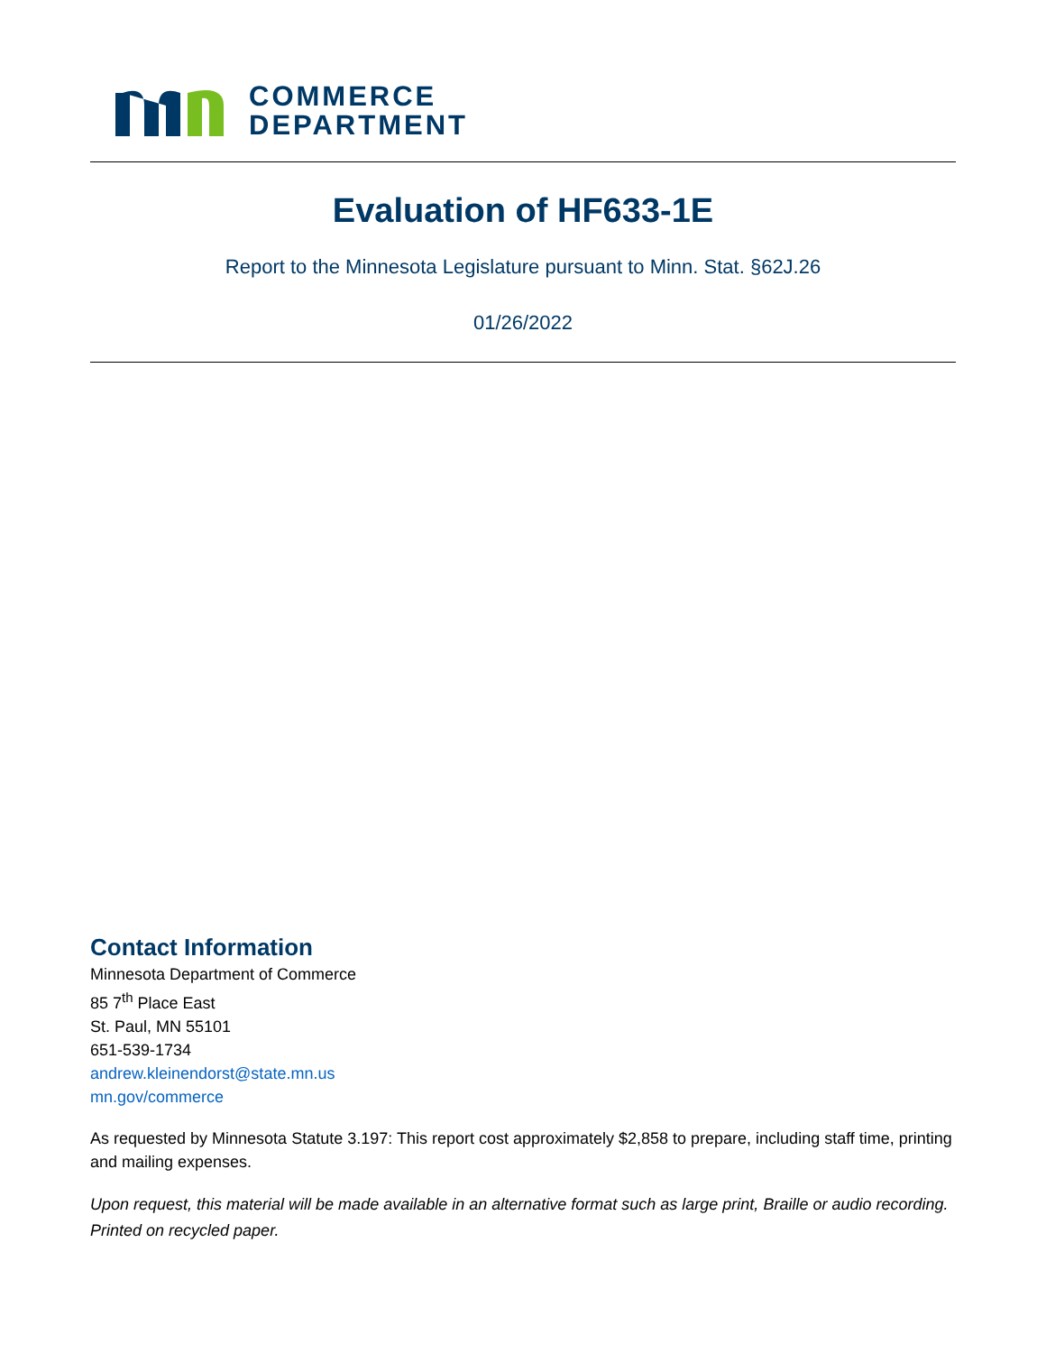COMMERCE
DEPARTMENT
Evaluation of HF633-1E
Report to the Minnesota Legislature pursuant to Minn. Stat. §62J.26
01/26/2022
Contact Information
Minnesota Department of Commerce
85 7<sup>th</sup> Place East
St. Paul, MN 55101
651-539-1734
andrew.kleinendorst@state.mn.us
mn.gov/commerce
As requested by Minnesota Statute 3.197: This report cost approximately $2,858 to prepare, including staff time, printing and mailing expenses.
Upon request, this material will be made available in an alternative format such as large print, Braille or audio recording. Printed on recycled paper.